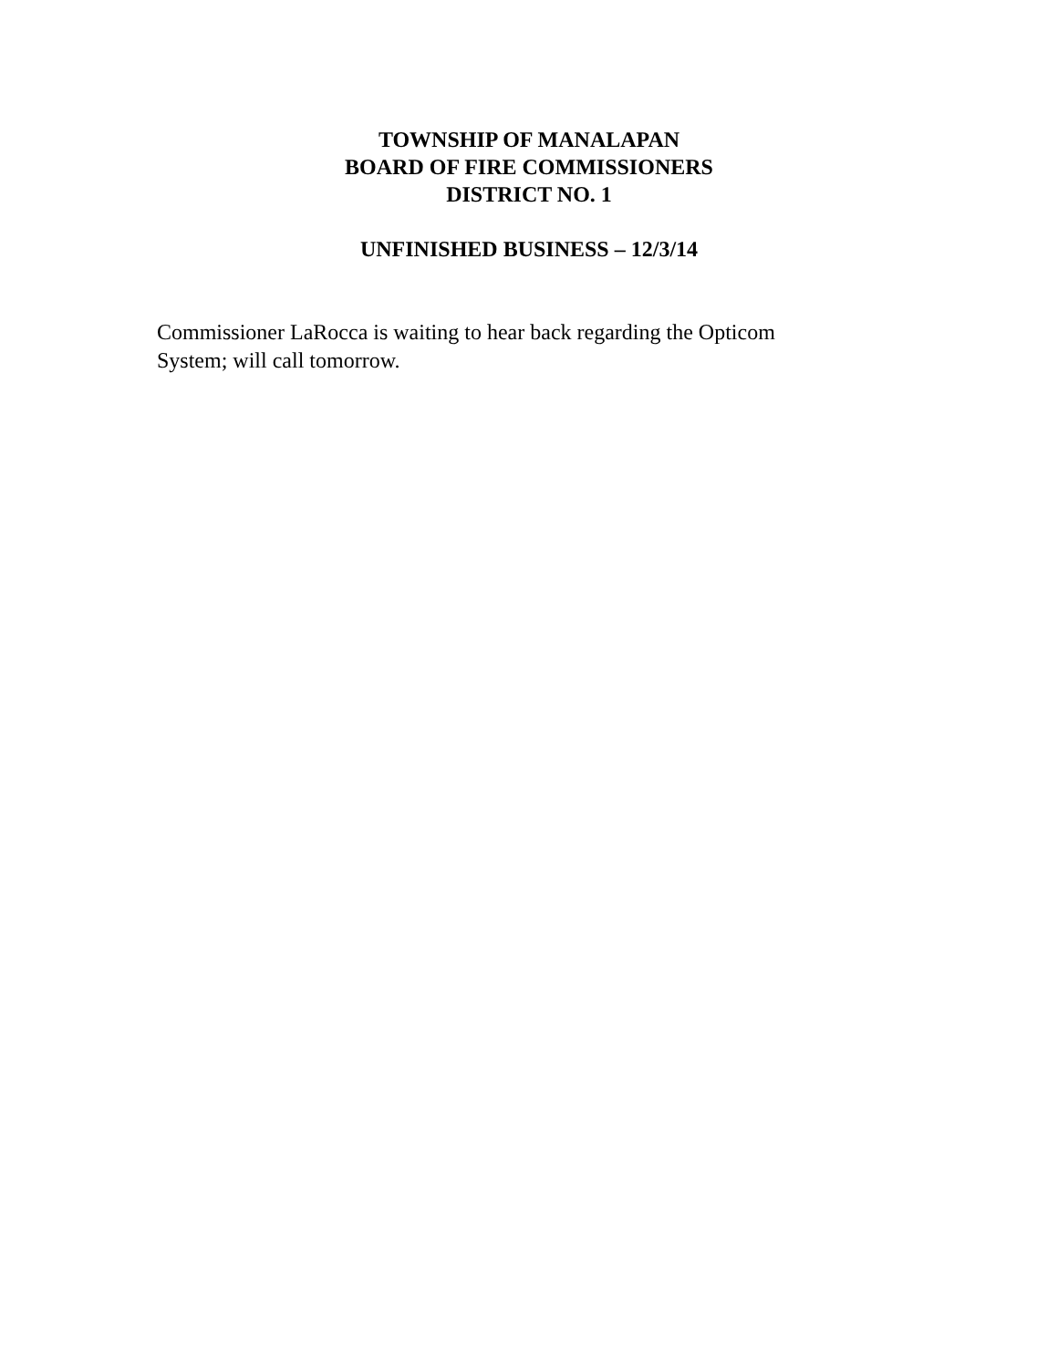TOWNSHIP OF MANALAPAN
BOARD OF FIRE COMMISSIONERS
DISTRICT NO. 1
UNFINISHED BUSINESS – 12/3/14
Commissioner LaRocca is waiting to hear back regarding the Opticom
System; will call tomorrow.